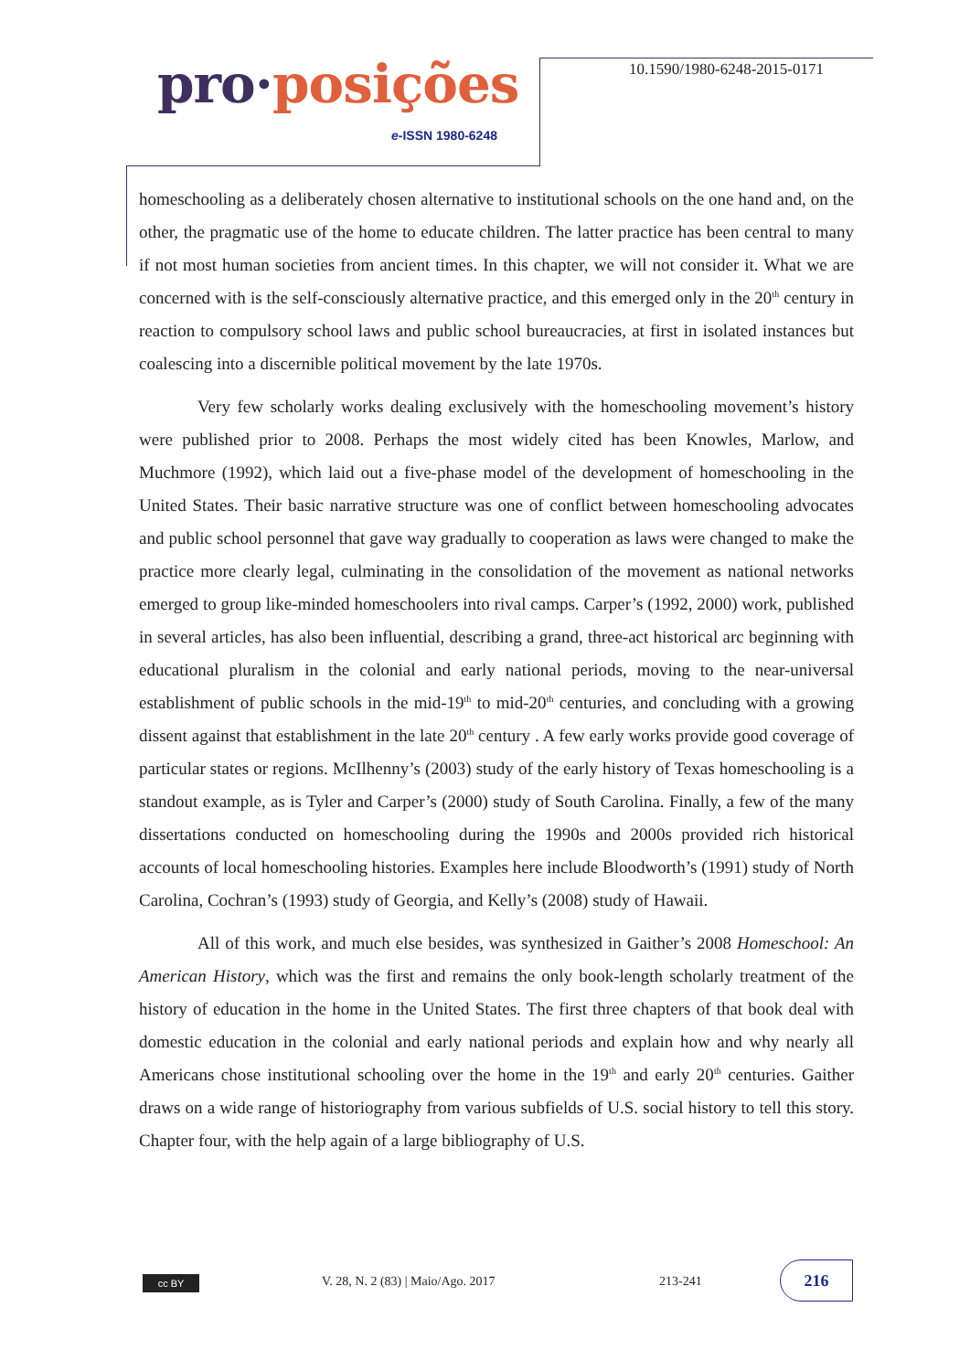pro·posições
e-ISSN 1980-6248
10.1590/1980-6248-2015-0171
homeschooling as a deliberately chosen alternative to institutional schools on the one hand and, on the other, the pragmatic use of the home to educate children. The latter practice has been central to many if not most human societies from ancient times. In this chapter, we will not consider it. What we are concerned with is the self-consciously alternative practice, and this emerged only in the 20<sup>th</sup> century in reaction to compulsory school laws and public school bureaucracies, at first in isolated instances but coalescing into a discernible political movement by the late 1970s.
Very few scholarly works dealing exclusively with the homeschooling movement’s history were published prior to 2008. Perhaps the most widely cited has been Knowles, Marlow, and Muchmore (1992), which laid out a five-phase model of the development of homeschooling in the United States. Their basic narrative structure was one of conflict between homeschooling advocates and public school personnel that gave way gradually to cooperation as laws were changed to make the practice more clearly legal, culminating in the consolidation of the movement as national networks emerged to group like-minded homeschoolers into rival camps. Carper’s (1992, 2000) work, published in several articles, has also been influential, describing a grand, three-act historical arc beginning with educational pluralism in the colonial and early national periods, moving to the near-universal establishment of public schools in the mid-19<sup>th</sup> to mid-20<sup>th</sup> centuries, and concluding with a growing dissent against that establishment in the late 20<sup>th</sup> century . A few early works provide good coverage of particular states or regions. McIlhenny’s (2003) study of the early history of Texas homeschooling is a standout example, as is Tyler and Carper’s (2000) study of South Carolina. Finally, a few of the many dissertations conducted on homeschooling during the 1990s and 2000s provided rich historical accounts of local homeschooling histories. Examples here include Bloodworth’s (1991) study of North Carolina, Cochran’s (1993) study of Georgia, and Kelly’s (2008) study of Hawaii.
All of this work, and much else besides, was synthesized in Gaither’s 2008 Homeschool: An American History, which was the first and remains the only book-length scholarly treatment of the history of education in the home in the United States. The first three chapters of that book deal with domestic education in the colonial and early national periods and explain how and why nearly all Americans chose institutional schooling over the home in the 19<sup>th</sup> and early 20<sup>th</sup> centuries. Gaither draws on a wide range of historiography from various subfields of U.S. social history to tell this story. Chapter four, with the help again of a large bibliography of U.S.
cc BY
V. 28, N. 2 (83) | Maio/Ago. 2017
213-241
216